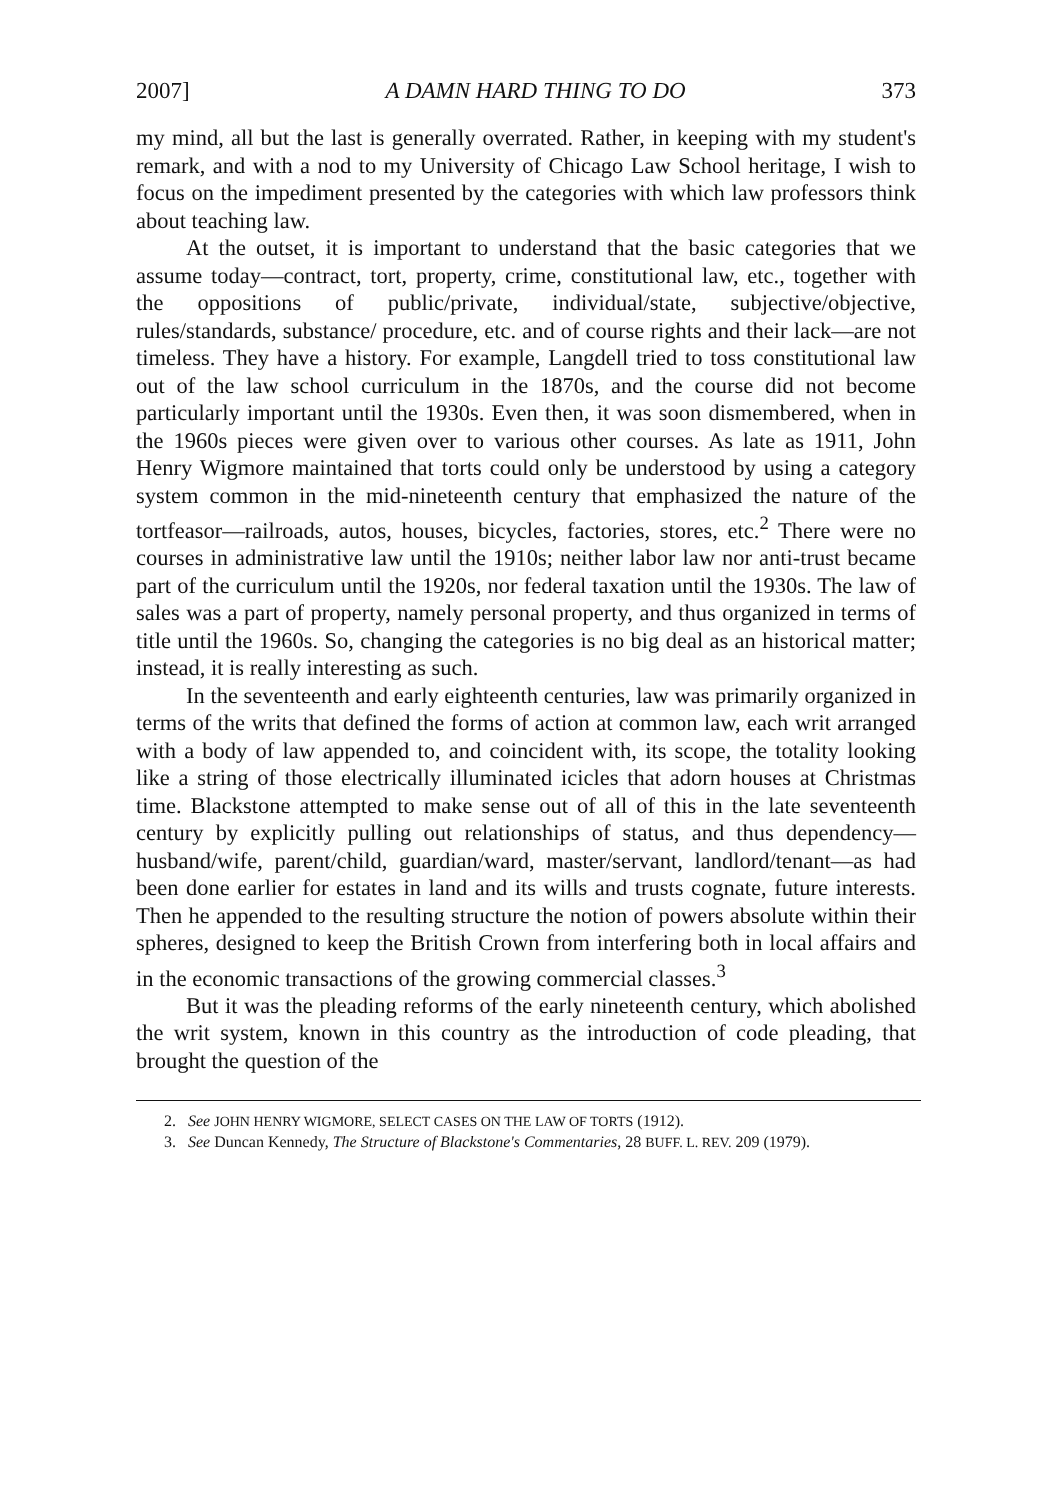2007] A DAMN HARD THING TO DO 373
my mind, all but the last is generally overrated. Rather, in keeping with my student's remark, and with a nod to my University of Chicago Law School heritage, I wish to focus on the impediment presented by the categories with which law professors think about teaching law.
At the outset, it is important to understand that the basic categories that we assume today—contract, tort, property, crime, constitutional law, etc., together with the oppositions of public/private, individual/state, subjective/objective, rules/standards, substance/ procedure, etc. and of course rights and their lack—are not timeless. They have a history. For example, Langdell tried to toss constitutional law out of the law school curriculum in the 1870s, and the course did not become particularly important until the 1930s. Even then, it was soon dismembered, when in the 1960s pieces were given over to various other courses. As late as 1911, John Henry Wigmore maintained that torts could only be understood by using a category system common in the mid-nineteenth century that emphasized the nature of the tortfeasor—railroads, autos, houses, bicycles, factories, stores, etc.<sup>2</sup> There were no courses in administrative law until the 1910s; neither labor law nor anti-trust became part of the curriculum until the 1920s, nor federal taxation until the 1930s. The law of sales was a part of property, namely personal property, and thus organized in terms of title until the 1960s. So, changing the categories is no big deal as an historical matter; instead, it is really interesting as such.
In the seventeenth and early eighteenth centuries, law was primarily organized in terms of the writs that defined the forms of action at common law, each writ arranged with a body of law appended to, and coincident with, its scope, the totality looking like a string of those electrically illuminated icicles that adorn houses at Christmas time. Blackstone attempted to make sense out of all of this in the late seventeenth century by explicitly pulling out relationships of status, and thus dependency—husband/wife, parent/child, guardian/ward, master/servant, landlord/tenant—as had been done earlier for estates in land and its wills and trusts cognate, future interests. Then he appended to the resulting structure the notion of powers absolute within their spheres, designed to keep the British Crown from interfering both in local affairs and in the economic transactions of the growing commercial classes.<sup>3</sup>
But it was the pleading reforms of the early nineteenth century, which abolished the writ system, known in this country as the introduction of code pleading, that brought the question of the
2. See JOHN HENRY WIGMORE, SELECT CASES ON THE LAW OF TORTS (1912).
3. See Duncan Kennedy, The Structure of Blackstone's Commentaries, 28 BUFF. L. REV. 209 (1979).